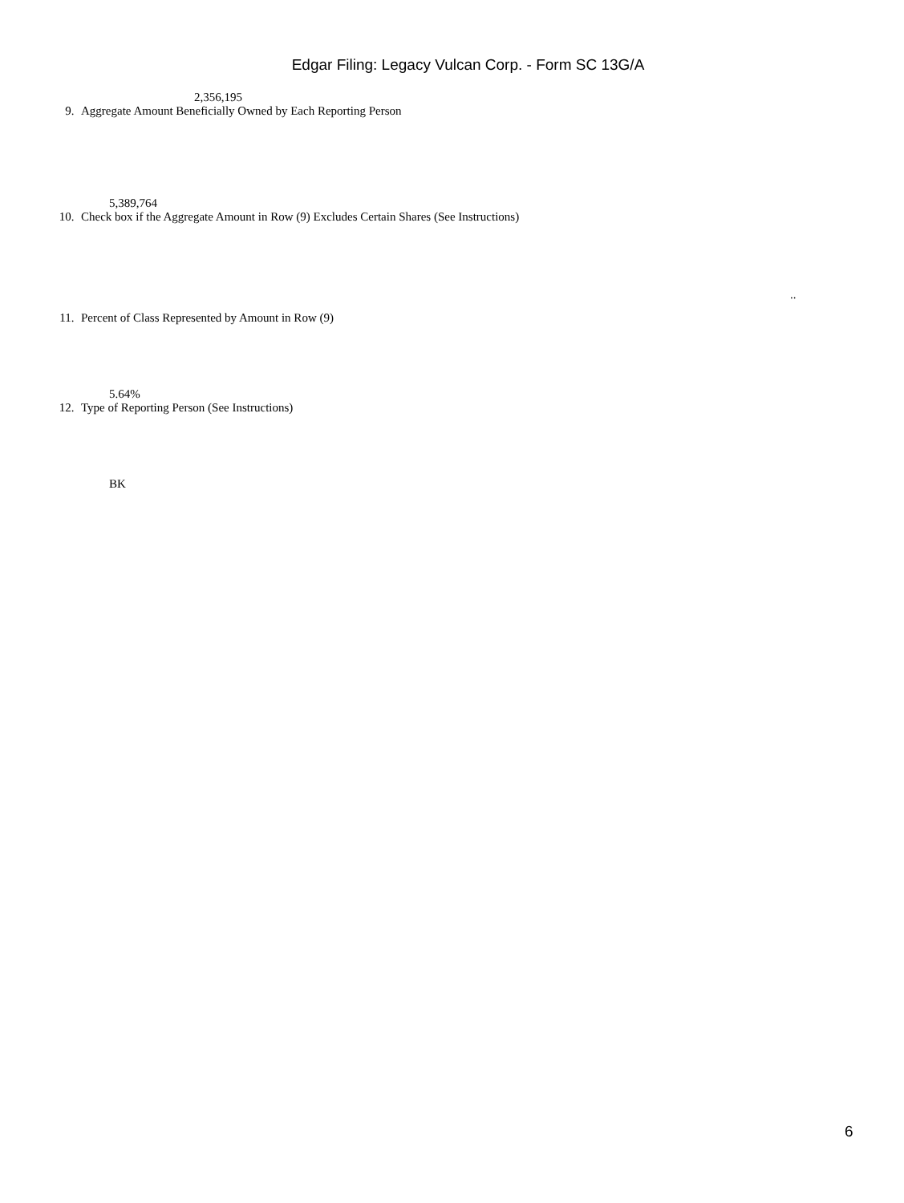Edgar Filing: Legacy Vulcan Corp. - Form SC 13G/A
2,356,195
9. Aggregate Amount Beneficially Owned by Each Reporting Person
5,389,764
10. Check box if the Aggregate Amount in Row (9) Excludes Certain Shares (See Instructions)
..
11. Percent of Class Represented by Amount in Row (9)
5.64%
12. Type of Reporting Person (See Instructions)
BK
6